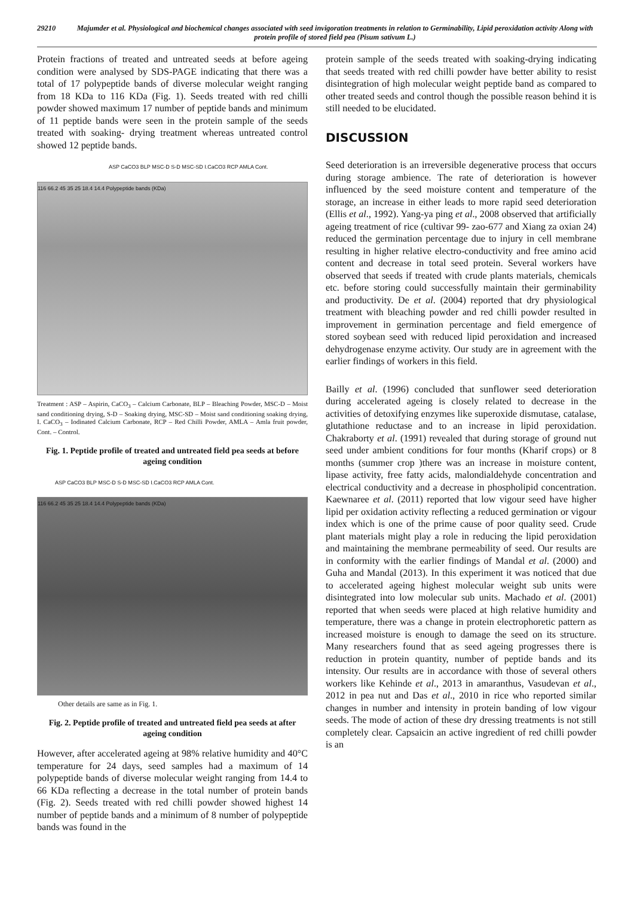29210 Majumder et al. Physiological and biochemical changes associated with seed invigoration treatments in relation to Germinability, Lipid peroxidation activity Along with protein profile of stored field pea (Pisum sativum L.)
Protein fractions of treated and untreated seeds at before ageing condition were analysed by SDS-PAGE indicating that there was a total of 17 polypeptide bands of diverse molecular weight ranging from 18 KDa to 116 KDa (Fig. 1). Seeds treated with red chilli powder showed maximum 17 number of peptide bands and minimum of 11 peptide bands were seen in the protein sample of the seeds treated with soaking- drying treatment whereas untreated control showed 12 peptide bands.
ASP CaCO3 BLP MSC-D S-D MSC-SD I.CaCO3 RCP AMLA Cont.
116 66.2 45 35 25 18.4 14.4 Polypeptide bands (KDa)
Treatment : ASP – Aspirin, CaCO<sub>3</sub> – Calcium Carbonate, BLP – Bleaching Powder, MSC-D – Moist sand conditioning drying, S-D – Soaking drying, MSC-SD – Moist sand conditioning soaking drying, I. CaCO<sub>3</sub> – Iodinated Calcium Carbonate, RCP – Red Chilli Powder, AMLA – Amla fruit powder, Cont. – Control.
Fig. 1. Peptide profile of treated and untreated field pea seeds at before ageing condition
ASP CaCO3 BLP MSC-D S-D MSC-SD I.CaCO3 RCP AMLA Cont.
116 66.2 45 35 25 18.4 14.4 Polypeptide bands (KDa)
Other details are same as in Fig. 1.
Fig. 2. Peptide profile of treated and untreated field pea seeds at after ageing condition
However, after accelerated ageing at 98% relative humidity and 40°C temperature for 24 days, seed samples had a maximum of 14 polypeptide bands of diverse molecular weight ranging from 14.4 to 66 KDa reflecting a decrease in the total number of protein bands (Fig. 2). Seeds treated with red chilli powder showed highest 14 number of peptide bands and a minimum of 8 number of polypeptide bands was found in the
protein sample of the seeds treated with soaking-drying indicating that seeds treated with red chilli powder have better ability to resist disintegration of high molecular weight peptide band as compared to other treated seeds and control though the possible reason behind it is still needed to be elucidated.
DISCUSSION
Seed deterioration is an irreversible degenerative process that occurs during storage ambience. The rate of deterioration is however influenced by the seed moisture content and temperature of the storage, an increase in either leads to more rapid seed deterioration (Ellis et al., 1992). Yang-ya ping et al., 2008 observed that artificially ageing treatment of rice (cultivar 99- zao-677 and Xiang za oxian 24) reduced the germination percentage due to injury in cell membrane resulting in higher relative electro-conductivity and free amino acid content and decrease in total seed protein. Several workers have observed that seeds if treated with crude plants materials, chemicals etc. before storing could successfully maintain their germinability and productivity. De et al. (2004) reported that dry physiological treatment with bleaching powder and red chilli powder resulted in improvement in germination percentage and field emergence of stored soybean seed with reduced lipid peroxidation and increased dehydrogenase enzyme activity. Our study are in agreement with the earlier findings of workers in this field.
Bailly et al. (1996) concluded that sunflower seed deterioration during accelerated ageing is closely related to decrease in the activities of detoxifying enzymes like superoxide dismutase, catalase, glutathione reductase and to an increase in lipid peroxidation. Chakraborty et al. (1991) revealed that during storage of ground nut seed under ambient conditions for four months (Kharif crops) or 8 months (summer crop )there was an increase in moisture content, lipase activity, free fatty acids, malondialdehyde concentration and electrical conductivity and a decrease in phospholipid concentration. Kaewnaree et al. (2011) reported that low vigour seed have higher lipid per oxidation activity reflecting a reduced germination or vigour index which is one of the prime cause of poor quality seed. Crude plant materials might play a role in reducing the lipid peroxidation and maintaining the membrane permeability of seed. Our results are in conformity with the earlier findings of Mandal et al. (2000) and Guha and Mandal (2013). In this experiment it was noticed that due to accelerated ageing highest molecular weight sub units were disintegrated into low molecular sub units. Machado et al. (2001) reported that when seeds were placed at high relative humidity and temperature, there was a change in protein electrophoretic pattern as increased moisture is enough to damage the seed on its structure. Many researchers found that as seed ageing progresses there is reduction in protein quantity, number of peptide bands and its intensity. Our results are in accordance with those of several others workers like Kehinde et al., 2013 in amaranthus, Vasudevan et al., 2012 in pea nut and Das et al., 2010 in rice who reported similar changes in number and intensity in protein banding of low vigour seeds. The mode of action of these dry dressing treatments is not still completely clear. Capsaicin an active ingredient of red chilli powder is an